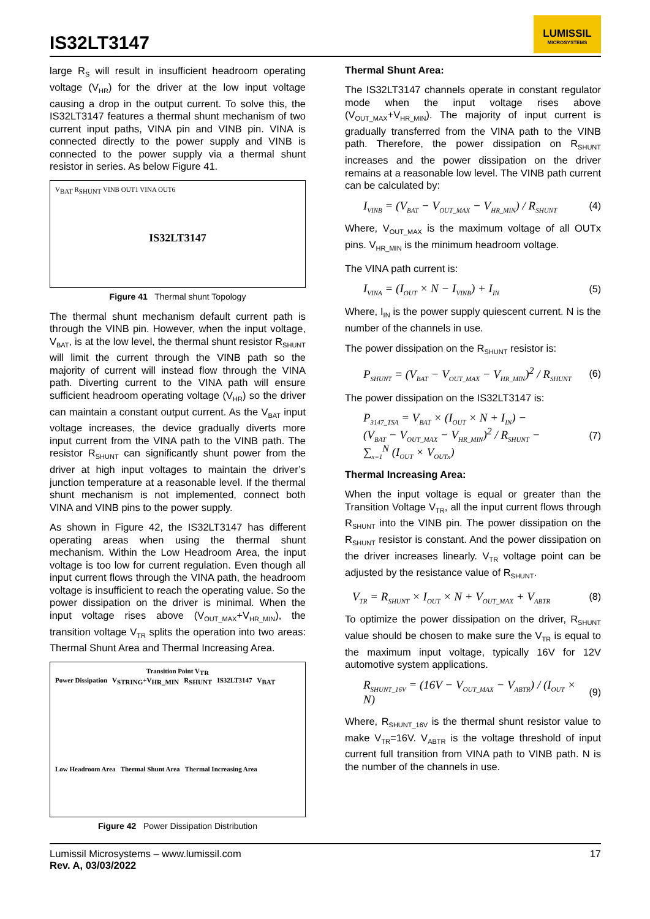IS32LT3147
LUMISSIL
MICROSYSTEMS
large R<sub>S</sub> will result in insufficient headroom operating voltage (V<sub>HR</sub>) for the driver at the low input voltage causing a drop in the output current. To solve this, the IS32LT3147 features a thermal shunt mechanism of two current input paths, VINA pin and VINB pin. VINA is connected directly to the power supply and VINB is connected to the power supply via a thermal shunt resistor in series. As below Figure 41.
V<sub>BAT</sub> R<sub>SHUNT</sub> VINB OUT1 VINA OUT6
IS32LT3147
Figure 41 Thermal shunt Topology
The thermal shunt mechanism default current path is through the VINB pin. However, when the input voltage, V<sub>BAT</sub>, is at the low level, the thermal shunt resistor R<sub>SHUNT</sub> will limit the current through the VINB path so the majority of current will instead flow through the VINA path. Diverting current to the VINA path will ensure sufficient headroom operating voltage (V<sub>HR</sub>) so the driver can maintain a constant output current. As the V<sub>BAT</sub> input voltage increases, the device gradually diverts more input current from the VINA path to the VINB path. The resistor R<sub>SHUNT</sub> can significantly shunt power from the driver at high input voltages to maintain the driver’s junction temperature at a reasonable level. If the thermal shunt mechanism is not implemented, connect both VINA and VINB pins to the power supply.
As shown in Figure 42, the IS32LT3147 has different operating areas when using the thermal shunt mechanism. Within the Low Headroom Area, the input voltage is too low for current regulation. Even though all input current flows through the VINA path, the headroom voltage is insufficient to reach the operating value. So the power dissipation on the driver is minimal. When the input voltage rises above (V<sub>OUT_MAX</sub>+V<sub>HR_MIN</sub>), the transition voltage V<sub>TR</sub> splits the operation into two areas: Thermal Shunt Area and Thermal Increasing Area.
Transition Point V<sub>TR</sub>
Power Dissipation V<sub>STRING</sub>+V<sub>HR_MIN</sub> R<sub>SHUNT</sub> IS32LT3147 V<sub>BAT</sub>
Low Headroom Area Thermal Shunt Area Thermal Increasing Area
Figure 42 Power Dissipation Distribution
Thermal Shunt Area:
The IS32LT3147 channels operate in constant regulator mode when the input voltage rises above (V<sub>OUT_MAX</sub>+V<sub>HR_MIN</sub>). The majority of input current is gradually transferred from the VINA path to the VINB path. Therefore, the power dissipation on R<sub>SHUNT</sub> increases and the power dissipation on the driver remains at a reasonable low level. The VINB path current can be calculated by:
I<sub>VINB</sub> = (V<sub>BAT</sub> − V<sub>OUT_MAX</sub> − V<sub>HR_MIN</sub>) / R<sub>SHUNT</sub> (4)
Where, V<sub>OUT_MAX</sub> is the maximum voltage of all OUTx pins. V<sub>HR_MIN</sub> is the minimum headroom voltage.
The VINA path current is:
I<sub>VINA</sub> = (I<sub>OUT</sub> × N − I<sub>VINB</sub>) + I<sub>IN</sub> (5)
Where, I<sub>IN</sub> is the power supply quiescent current. N is the number of the channels in use.
The power dissipation on the R<sub>SHUNT</sub> resistor is:
P<sub>SHUNT</sub> = (V<sub>BAT</sub> − V<sub>OUT_MAX</sub> − V<sub>HR_MIN</sub>)<sup>2</sup> / R<sub>SHUNT</sub> (6)
The power dissipation on the IS32LT3147 is:
P<sub>3147_TSA</sub> = V<sub>BAT</sub> × (I<sub>OUT</sub> × N + I<sub>IN</sub>) −
(V<sub>BAT</sub> − V<sub>OUT_MAX</sub> − V<sub>HR_MIN</sub>)<sup>2</sup> / R<sub>SHUNT</sub> −
∑<sub>x=1</sub><sup>N</sup> (I<sub>OUT</sub> × V<sub>OUTx</sub>) (7)
Thermal Increasing Area:
When the input voltage is equal or greater than the Transition Voltage V<sub>TR</sub>, all the input current flows through R<sub>SHUNT</sub> into the VINB pin. The power dissipation on the R<sub>SHUNT</sub> resistor is constant. And the power dissipation on the driver increases linearly. V<sub>TR</sub> voltage point can be adjusted by the resistance value of R<sub>SHUNT</sub>.
V<sub>TR</sub> = R<sub>SHUNT</sub> × I<sub>OUT</sub> × N + V<sub>OUT_MAX</sub> + V<sub>ABTR</sub> (8)
To optimize the power dissipation on the driver, R<sub>SHUNT</sub> value should be chosen to make sure the V<sub>TR</sub> is equal to the maximum input voltage, typically 16V for 12V automotive system applications.
R<sub>SHUNT_16V</sub> = (16V − V<sub>OUT_MAX</sub> − V<sub>ABTR</sub>) / (I<sub>OUT</sub> × N) (9)
Where, R<sub>SHUNT_16V</sub> is the thermal shunt resistor value to make V<sub>TR</sub>=16V. V<sub>ABTR</sub> is the voltage threshold of input current full transition from VINA path to VINB path. N is the number of the channels in use.
Lumissil Microsystems – www.lumissil.com
Rev. A, 03/03/2022
17